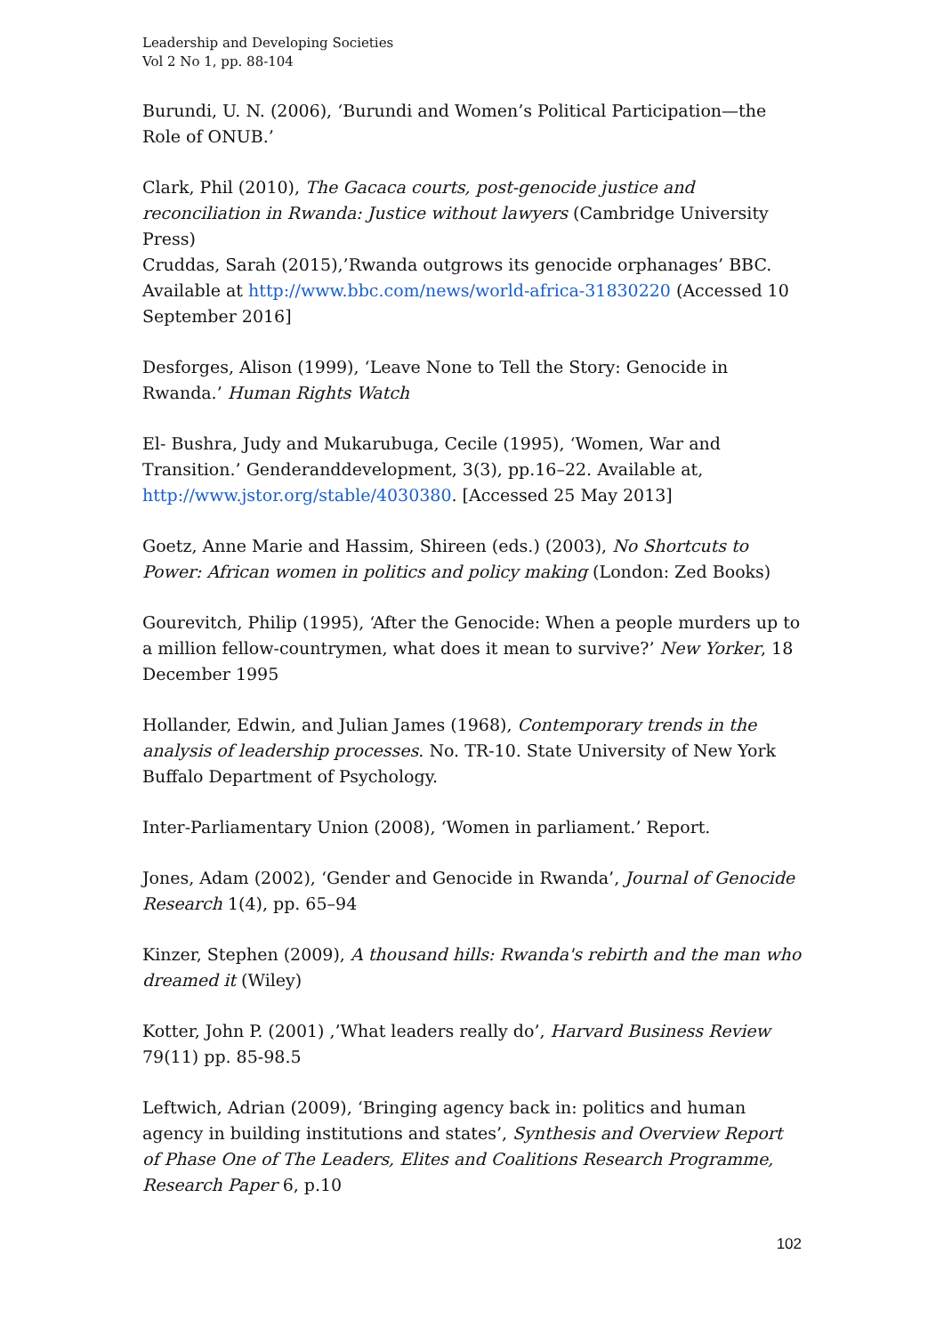Leadership and Developing Societies
Vol 2 No 1, pp. 88-104
Burundi, U. N. (2006), ‘Burundi and Women’s Political Participation—the Role of ONUB.’
Clark, Phil (2010), The Gacaca courts, post-genocide justice and reconciliation in Rwanda: Justice without lawyers (Cambridge University Press)
Cruddas, Sarah (2015),’Rwanda outgrows its genocide orphanages’ BBC. Available at http://www.bbc.com/news/world-africa-31830220 (Accessed 10 September 2016]
Desforges, Alison (1999), ‘Leave None to Tell the Story: Genocide in Rwanda.’ Human Rights Watch
El- Bushra, Judy and Mukarubuga, Cecile (1995), ‘Women, War and Transition.’ Genderanddevelopment, 3(3), pp.16–22. Available at, http://www.jstor.org/stable/4030380. [Accessed 25 May 2013]
Goetz, Anne Marie and Hassim, Shireen (eds.) (2003), No Shortcuts to Power: African women in politics and policy making (London: Zed Books)
Gourevitch, Philip (1995), ‘After the Genocide: When a people murders up to a million fellow-countrymen, what does it mean to survive?’ New Yorker, 18 December 1995
Hollander, Edwin, and Julian James (1968), Contemporary trends in the analysis of leadership processes. No. TR-10. State University of New York Buffalo Department of Psychology.
Inter-Parliamentary Union (2008), ‘Women in parliament.’ Report.
Jones, Adam (2002), ‘Gender and Genocide in Rwanda’, Journal of Genocide Research 1(4), pp. 65–94
Kinzer, Stephen (2009), A thousand hills: Rwanda's rebirth and the man who dreamed it (Wiley)
Kotter, John P. (2001) ,’What leaders really do’, Harvard Business Review 79(11) pp. 85-98.5
Leftwich, Adrian (2009), ‘Bringing agency back in: politics and human agency in building institutions and states’, Synthesis and Overview Report of Phase One of The Leaders, Elites and Coalitions Research Programme, Research Paper 6, p.10
102